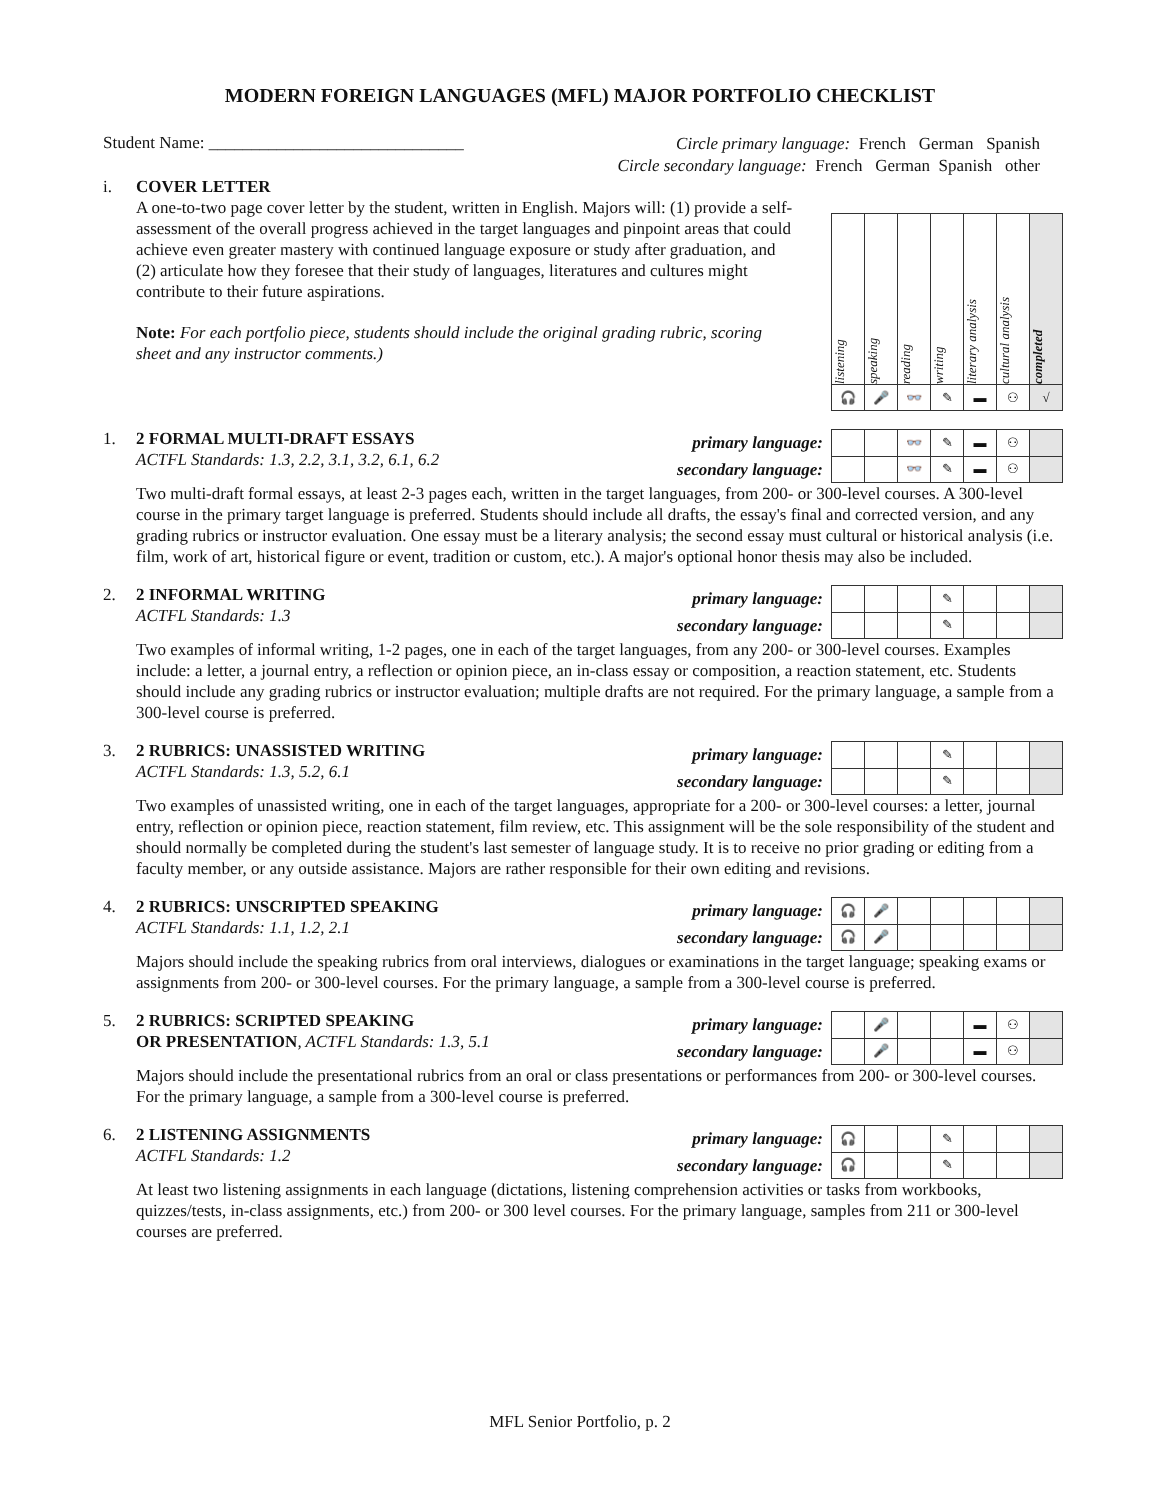MODERN FOREIGN LANGUAGES (MFL) MAJOR PORTFOLIO CHECKLIST
Student Name: ______________________________
Circle primary language: French German Spanish
Circle secondary language: French German Spanish other
i. COVER LETTER
A one-to-two page cover letter by the student, written in English. Majors will: (1) provide a self-assessment of the overall progress achieved in the target languages and pinpoint areas that could achieve even greater mastery with continued language exposure or study after graduation, and (2) articulate how they foresee that their study of languages, literatures and cultures might contribute to their future aspirations.
Note: For each portfolio piece, students should include the original grading rubric, scoring sheet and any instructor comments.)
| listening | speaking | reading | writing | literary analysis | cultural analysis | completed |
| 🎧 | 🎤 | 👓 | ✎ | ▬ | ⚇ | √ |
1. 2 FORMAL MULTI-DRAFT ESSAYS
ACTFL Standards: 1.3, 2.2, 3.1, 3.2, 6.1, 6.2
primary language:
secondary language:
| | | 👓 | ✎ | ▬ | ⚇ | |
| | | 👓 | ✎ | ▬ | ⚇ | |
Two multi-draft formal essays, at least 2-3 pages each, written in the target languages, from 200- or 300-level courses. A 300-level course in the primary target language is preferred. Students should include all drafts, the essay's final and corrected version, and any grading rubrics or instructor evaluation. One essay must be a literary analysis; the second essay must cultural or historical analysis (i.e. film, work of art, historical figure or event, tradition or custom, etc.). A major's optional honor thesis may also be included.
2. 2 INFORMAL WRITING
ACTFL Standards: 1.3
primary language:
secondary language:
| | | | ✎ | | | |
| | | | ✎ | | | |
Two examples of informal writing, 1-2 pages, one in each of the target languages, from any 200- or 300-level courses. Examples include: a letter, a journal entry, a reflection or opinion piece, an in-class essay or composition, a reaction statement, etc. Students should include any grading rubrics or instructor evaluation; multiple drafts are not required. For the primary language, a sample from a 300-level course is preferred.
3. 2 RUBRICS: UNASSISTED WRITING
ACTFL Standards: 1.3, 5.2, 6.1
primary language:
secondary language:
| | | | ✎ | | | |
| | | | ✎ | | | |
Two examples of unassisted writing, one in each of the target languages, appropriate for a 200- or 300-level courses: a letter, journal entry, reflection or opinion piece, reaction statement, film review, etc. This assignment will be the sole responsibility of the student and should normally be completed during the student's last semester of language study. It is to receive no prior grading or editing from a faculty member, or any outside assistance. Majors are rather responsible for their own editing and revisions.
4. 2 RUBRICS: UNSCRIPTED SPEAKING
ACTFL Standards: 1.1, 1.2, 2.1
primary language:
secondary language:
| 🎧 | 🎤 | | | | | |
| 🎧 | 🎤 | | | | | |
Majors should include the speaking rubrics from oral interviews, dialogues or examinations in the target language; speaking exams or assignments from 200- or 300-level courses. For the primary language, a sample from a 300-level course is preferred.
5. 2 RUBRICS: SCRIPTED SPEAKING
OR PRESENTATION, ACTFL Standards: 1.3, 5.1
primary language:
secondary language:
| | 🎤 | | | ▬ | ⚇ | |
| | 🎤 | | | ▬ | ⚇ | |
Majors should include the presentational rubrics from an oral or class presentations or performances from 200- or 300-level courses. For the primary language, a sample from a 300-level course is preferred.
6. 2 LISTENING ASSIGNMENTS
ACTFL Standards: 1.2
primary language:
secondary language:
| 🎧 | | | ✎ | | | |
| 🎧 | | | ✎ | | | |
At least two listening assignments in each language (dictations, listening comprehension activities or tasks from workbooks, quizzes/tests, in-class assignments, etc.) from 200- or 300 level courses. For the primary language, samples from 211 or 300-level courses are preferred.
MFL Senior Portfolio, p. 2